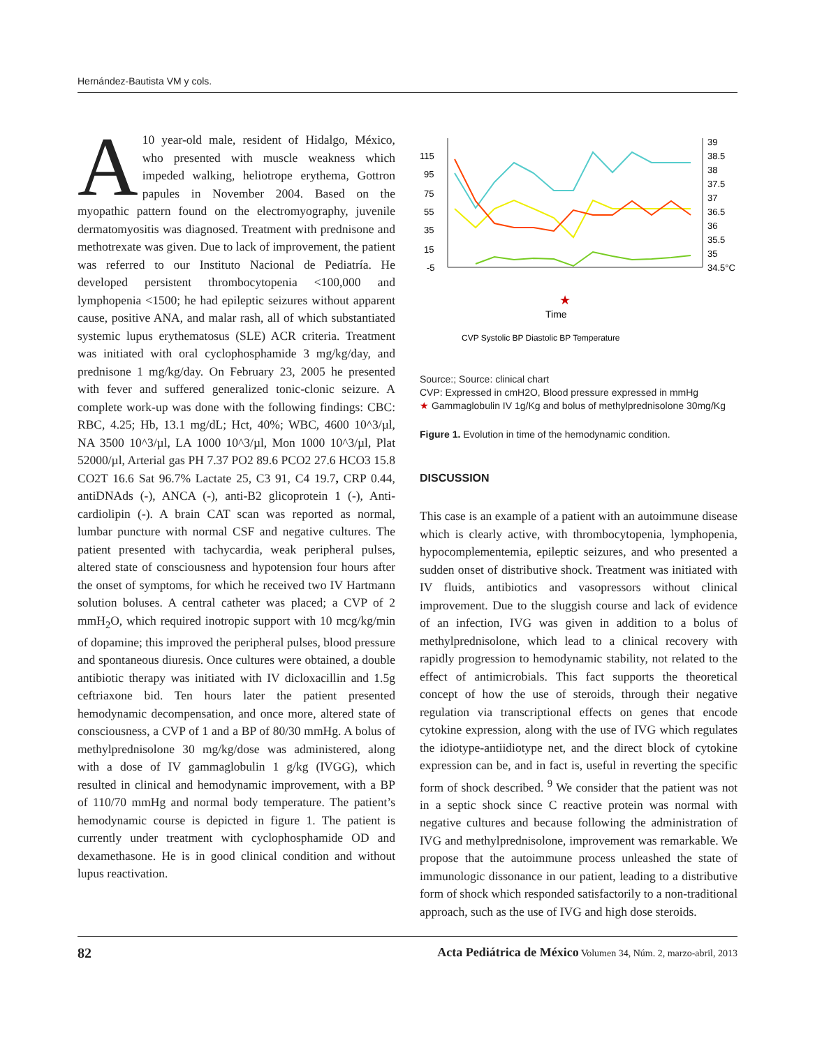Hernández-Bautista VM y cols.
A 10 year-old male, resident of Hidalgo, México, who presented with muscle weakness which impeded walking, heliotrope erythema, Gottron papules in November 2004. Based on the myopathic pattern found on the electromyography, juvenile dermatomyositis was diagnosed. Treatment with prednisone and methotrexate was given. Due to lack of improvement, the patient was referred to our Instituto Nacional de Pediatría. He developed persistent thrombocytopenia <100,000 and lymphopenia <1500; he had epileptic seizures without apparent cause, positive ANA, and malar rash, all of which substantiated systemic lupus erythematosus (SLE) ACR criteria. Treatment was initiated with oral cyclophosphamide 3 mg/kg/day, and prednisone 1 mg/kg/day. On February 23, 2005 he presented with fever and suffered generalized tonic-clonic seizure. A complete work-up was done with the following findings: CBC: RBC, 4.25; Hb, 13.1 mg/dL; Hct, 40%; WBC, 4600 10^3/µl, NA 3500 10^3/µl, LA 1000 10^3/µl, Mon 1000 10^3/µl, Plat 52000/µl, Arterial gas PH 7.37 PO2 89.6 PCO2 27.6 HCO3 15.8 CO2T 16.6 Sat 96.7% Lactate 25, C3 91, C4 19.7, CRP 0.44, antiDNAds (-), ANCA (-), anti-B2 glicoprotein 1 (-), Anti-cardiolipin (-). A brain CAT scan was reported as normal, lumbar puncture with normal CSF and negative cultures. The patient presented with tachycardia, weak peripheral pulses, altered state of consciousness and hypotension four hours after the onset of symptoms, for which he received two IV Hartmann solution boluses. A central catheter was placed; a CVP of 2 mmH<sub>2</sub>O, which required inotropic support with 10 mcg/kg/min of dopamine; this improved the peripheral pulses, blood pressure and spontaneous diuresis. Once cultures were obtained, a double antibiotic therapy was initiated with IV dicloxacillin and 1.5g ceftriaxone bid. Ten hours later the patient presented hemodynamic decompensation, and once more, altered state of consciousness, a CVP of 1 and a BP of 80/30 mmHg. A bolus of methylprednisolone 30 mg/kg/dose was administered, along with a dose of IV gammaglobulin 1 g/kg (IVGG), which resulted in clinical and hemodynamic improvement, with a BP of 110/70 mmHg and normal body temperature. The patient’s hemodynamic course is depicted in figure 1. The patient is currently under treatment with cyclophosphamide OD and dexamethasone. He is in good clinical condition and without lupus reactivation.
115
95
75
55
35
15
-5
39
38.5
38
37.5
37
36.5
36
35.5
35
34.5°C
Time
★
CVP Systolic BP Diastolic BP Temperature
Source:; Source: clinical chart
CVP: Expressed in cmH2O, Blood pressure expressed in mmHg
★ Gammaglobulin IV 1g/Kg and bolus of methylprednisolone 30mg/Kg
Figure 1. Evolution in time of the hemodynamic condition.
DISCUSSION
This case is an example of a patient with an autoimmune disease which is clearly active, with thrombocytopenia, lymphopenia, hypocomplementemia, epileptic seizures, and who presented a sudden onset of distributive shock. Treatment was initiated with IV fluids, antibiotics and vasopressors without clinical improvement. Due to the sluggish course and lack of evidence of an infection, IVG was given in addition to a bolus of methylprednisolone, which lead to a clinical recovery with rapidly progression to hemodynamic stability, not related to the effect of antimicrobials. This fact supports the theoretical concept of how the use of steroids, through their negative regulation via transcriptional effects on genes that encode cytokine expression, along with the use of IVG which regulates the idiotype-antiidiotype net, and the direct block of cytokine expression can be, and in fact is, useful in reverting the specific form of shock described. <sup>9</sup> We consider that the patient was not in a septic shock since C reactive protein was normal with negative cultures and because following the administration of IVG and methylprednisolone, improvement was remarkable. We propose that the autoimmune process unleashed the state of immunologic dissonance in our patient, leading to a distributive form of shock which responded satisfactorily to a non-traditional approach, such as the use of IVG and high dose steroids.
82 Acta Pediátrica de México Volumen 34, Núm. 2, marzo-abril, 2013